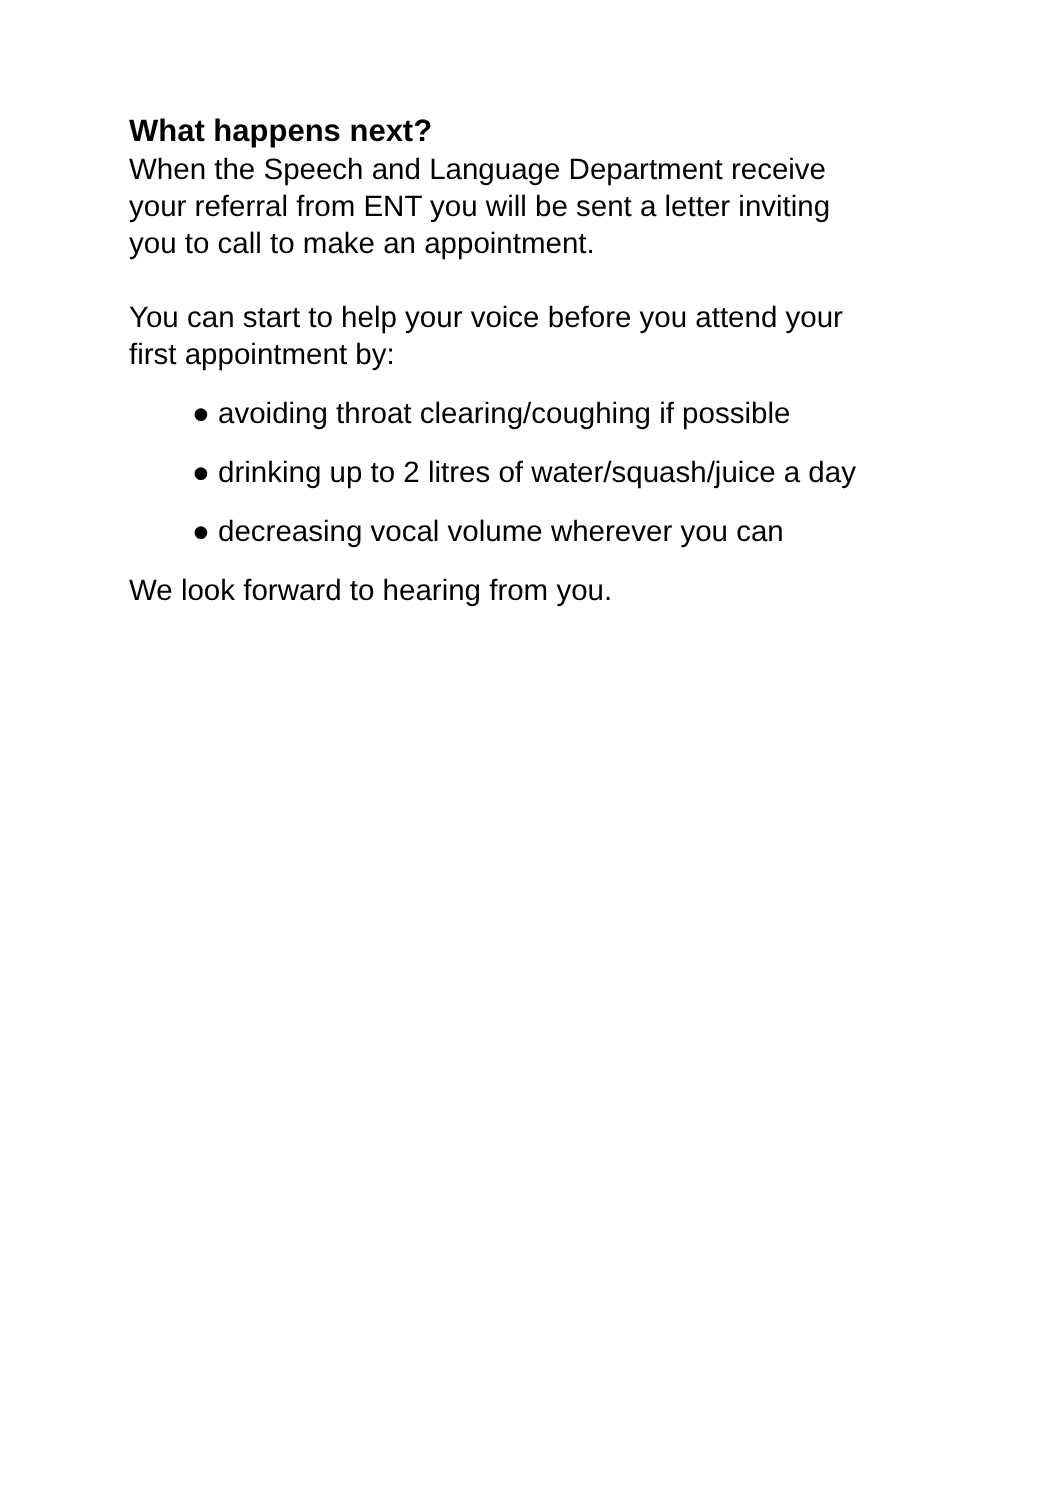What happens next?
When the Speech and Language Department receive
your referral from ENT you will be sent a letter inviting
you to call to make an appointment.
You can start to help your voice before you attend your
first appointment by:
● avoiding throat clearing/coughing if possible
● drinking up to 2 litres of water/squash/juice a day
● decreasing vocal volume wherever you can
We look forward to hearing from you.